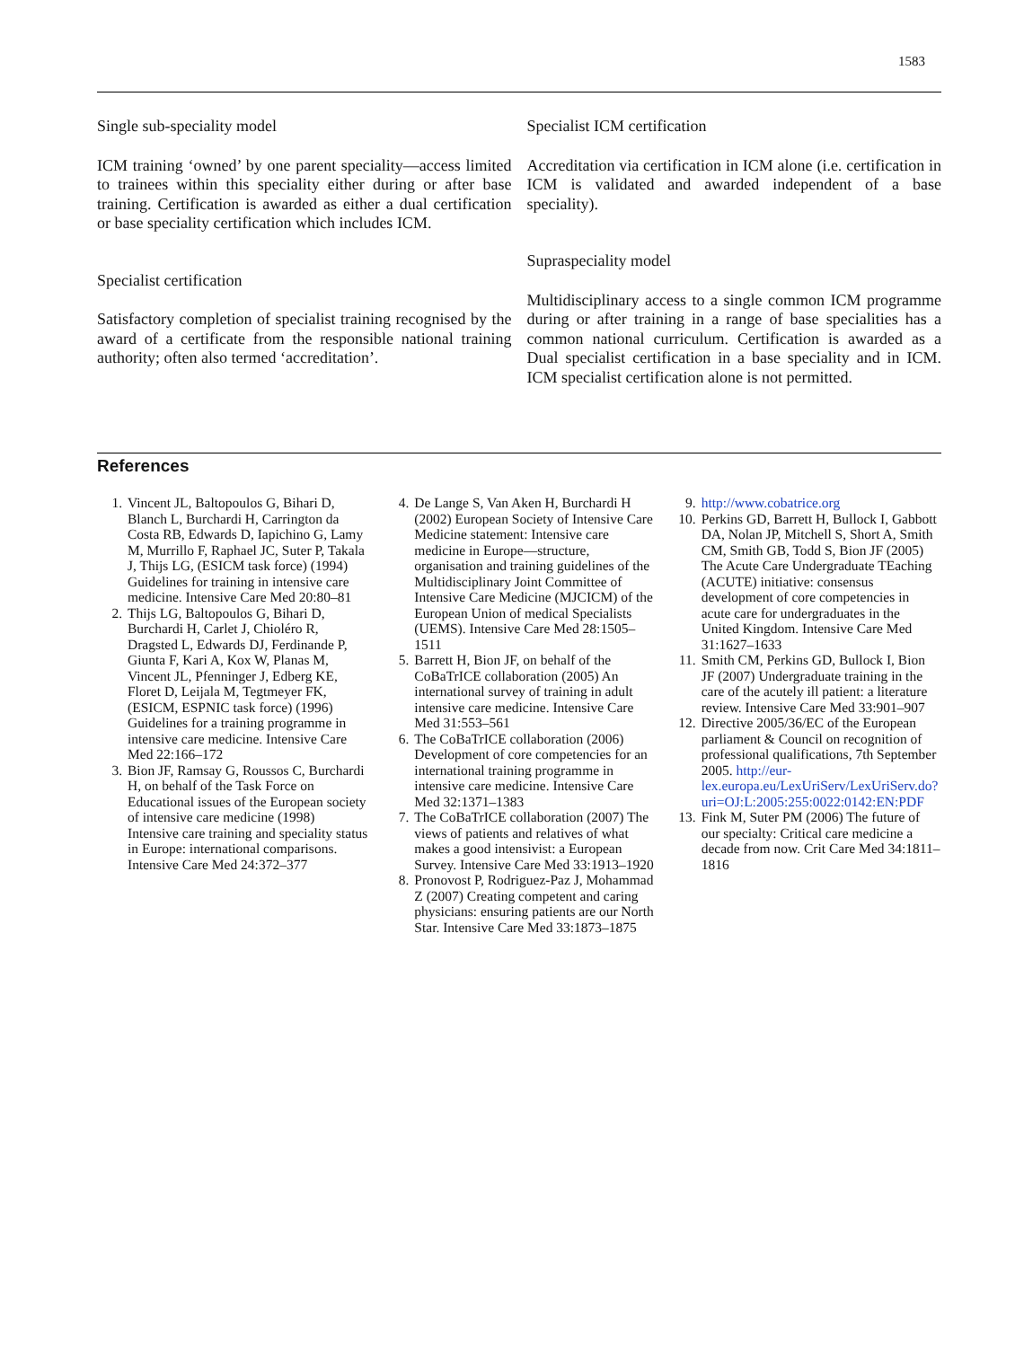1583
Single sub-speciality model
ICM training ‘owned’ by one parent speciality—access limited to trainees within this speciality either during or after base training. Certification is awarded as either a dual certification or base speciality certification which includes ICM.
Specialist certification
Satisfactory completion of specialist training recognised by the award of a certificate from the responsible national training authority; often also termed ‘accreditation’.
Specialist ICM certification
Accreditation via certification in ICM alone (i.e. certification in ICM is validated and awarded independent of a base speciality).
Supraspeciality model
Multidisciplinary access to a single common ICM programme during or after training in a range of base specialities has a common national curriculum. Certification is awarded as a Dual specialist certification in a base speciality and in ICM. ICM specialist certification alone is not permitted.
References
1. Vincent JL, Baltopoulos G, Bihari D, Blanch L, Burchardi H, Carrington da Costa RB, Edwards D, Iapichino G, Lamy M, Murrillo F, Raphael JC, Suter P, Takala J, Thijs LG, (ESICM task force) (1994) Guidelines for training in intensive care medicine. Intensive Care Med 20:80–81
2. Thijs LG, Baltopoulos G, Bihari D, Burchardi H, Carlet J, Chioléro R, Dragsted L, Edwards DJ, Ferdinande P, Giunta F, Kari A, Kox W, Planas M, Vincent JL, Pfenninger J, Edberg KE, Floret D, Leijala M, Tegtmeyer FK, (ESICM, ESPNIC task force) (1996) Guidelines for a training programme in intensive care medicine. Intensive Care Med 22:166–172
3. Bion JF, Ramsay G, Roussos C, Burchardi H, on behalf of the Task Force on Educational issues of the European society of intensive care medicine (1998) Intensive care training and speciality status in Europe: international comparisons. Intensive Care Med 24:372–377
4. De Lange S, Van Aken H, Burchardi H (2002) European Society of Intensive Care Medicine statement: Intensive care medicine in Europe—structure, organisation and training guidelines of the Multidisciplinary Joint Committee of Intensive Care Medicine (MJCICM) of the European Union of medical Specialists (UEMS). Intensive Care Med 28:1505–1511
5. Barrett H, Bion JF, on behalf of the CoBaTrICE collaboration (2005) An international survey of training in adult intensive care medicine. Intensive Care Med 31:553–561
6. The CoBaTrICE collaboration (2006) Development of core competencies for an international training programme in intensive care medicine. Intensive Care Med 32:1371–1383
7. The CoBaTrICE collaboration (2007) The views of patients and relatives of what makes a good intensivist: a European Survey. Intensive Care Med 33:1913–1920
8. Pronovost P, Rodriguez-Paz J, Mohammad Z (2007) Creating competent and caring physicians: ensuring patients are our North Star. Intensive Care Med 33:1873–1875
9. http://www.cobatrice.org
10. Perkins GD, Barrett H, Bullock I, Gabbott DA, Nolan JP, Mitchell S, Short A, Smith CM, Smith GB, Todd S, Bion JF (2005) The Acute Care Undergraduate TEaching (ACUTE) initiative: consensus development of core competencies in acute care for undergraduates in the United Kingdom. Intensive Care Med 31:1627–1633
11. Smith CM, Perkins GD, Bullock I, Bion JF (2007) Undergraduate training in the care of the acutely ill patient: a literature review. Intensive Care Med 33:901–907
12. Directive 2005/36/EC of the European parliament & Council on recognition of professional qualifications, 7th September 2005. http://eur-lex.europa.eu/LexUriServ/LexUriServ.do?uri=OJ:L:2005:255:0022:0142:EN:PDF
13. Fink M, Suter PM (2006) The future of our specialty: Critical care medicine a decade from now. Crit Care Med 34:1811–1816